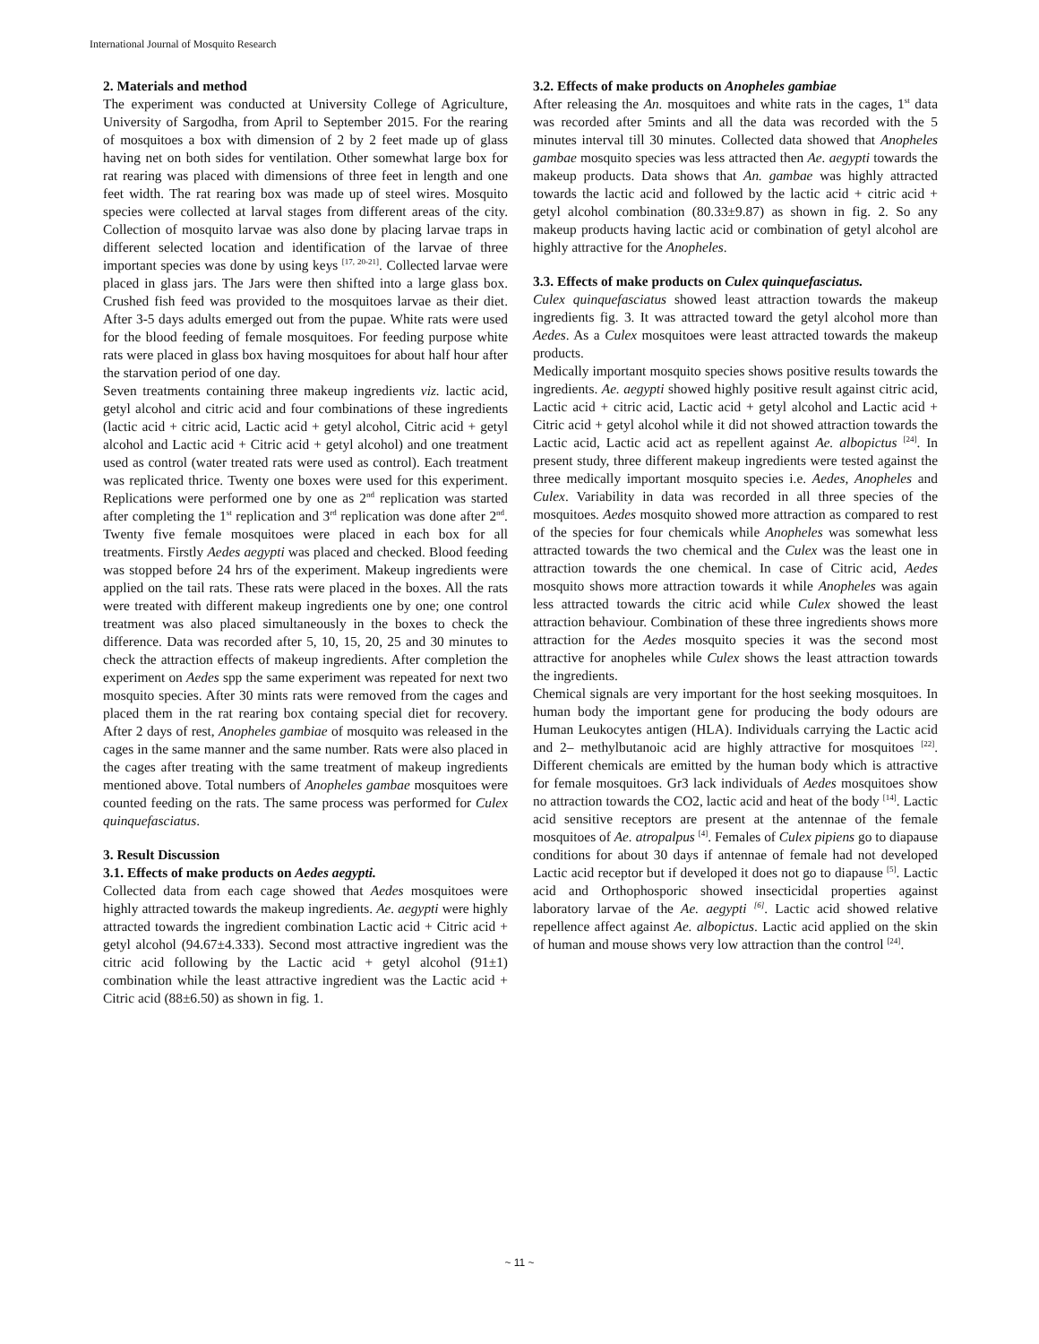International Journal of Mosquito Research
2. Materials and method
The experiment was conducted at University College of Agriculture, University of Sargodha, from April to September 2015. For the rearing of mosquitoes a box with dimension of 2 by 2 feet made up of glass having net on both sides for ventilation. Other somewhat large box for rat rearing was placed with dimensions of three feet in length and one feet width. The rat rearing box was made up of steel wires. Mosquito species were collected at larval stages from different areas of the city. Collection of mosquito larvae was also done by placing larvae traps in different selected location and identification of the larvae of three important species was done by using keys <sup>[17, 20-21]</sup>. Collected larvae were placed in glass jars. The Jars were then shifted into a large glass box. Crushed fish feed was provided to the mosquitoes larvae as their diet. After 3-5 days adults emerged out from the pupae. White rats were used for the blood feeding of female mosquitoes. For feeding purpose white rats were placed in glass box having mosquitoes for about half hour after the starvation period of one day.
Seven treatments containing three makeup ingredients viz. lactic acid, getyl alcohol and citric acid and four combinations of these ingredients (lactic acid + citric acid, Lactic acid + getyl alcohol, Citric acid + getyl alcohol and Lactic acid + Citric acid + getyl alcohol) and one treatment used as control (water treated rats were used as control). Each treatment was replicated thrice. Twenty one boxes were used for this experiment. Replications were performed one by one as 2<sup>nd</sup> replication was started after completing the 1<sup>st</sup> replication and 3<sup>rd</sup> replication was done after 2<sup>nd</sup>. Twenty five female mosquitoes were placed in each box for all treatments. Firstly Aedes aegypti was placed and checked. Blood feeding was stopped before 24 hrs of the experiment. Makeup ingredients were applied on the tail rats. These rats were placed in the boxes. All the rats were treated with different makeup ingredients one by one; one control treatment was also placed simultaneously in the boxes to check the difference. Data was recorded after 5, 10, 15, 20, 25 and 30 minutes to check the attraction effects of makeup ingredients. After completion the experiment on Aedes spp the same experiment was repeated for next two mosquito species. After 30 mints rats were removed from the cages and placed them in the rat rearing box containg special diet for recovery. After 2 days of rest, Anopheles gambiae of mosquito was released in the cages in the same manner and the same number. Rats were also placed in the cages after treating with the same treatment of makeup ingredients mentioned above. Total numbers of Anopheles gambae mosquitoes were counted feeding on the rats. The same process was performed for Culex quinquefasciatus.
3. Result Discussion
3.1. Effects of make products on Aedes aegypti.
Collected data from each cage showed that Aedes mosquitoes were highly attracted towards the makeup ingredients. Ae. aegypti were highly attracted towards the ingredient combination Lactic acid + Citric acid + getyl alcohol (94.67±4.333). Second most attractive ingredient was the citric acid following by the Lactic acid + getyl alcohol (91±1) combination while the least attractive ingredient was the Lactic acid + Citric acid (88±6.50) as shown in fig. 1.
3.2. Effects of make products on Anopheles gambiae
After releasing the An. mosquitoes and white rats in the cages, 1<sup>st</sup> data was recorded after 5mints and all the data was recorded with the 5 minutes interval till 30 minutes. Collected data showed that Anopheles gambae mosquito species was less attracted then Ae. aegypti towards the makeup products. Data shows that An. gambae was highly attracted towards the lactic acid and followed by the lactic acid + citric acid + getyl alcohol combination (80.33±9.87) as shown in fig. 2. So any makeup products having lactic acid or combination of getyl alcohol are highly attractive for the Anopheles.
3.3. Effects of make products on Culex quinquefasciatus.
Culex quinquefasciatus showed least attraction towards the makeup ingredients fig. 3. It was attracted toward the getyl alcohol more than Aedes. As a Culex mosquitoes were least attracted towards the makeup products.
Medically important mosquito species shows positive results towards the ingredients. Ae. aegypti showed highly positive result against citric acid, Lactic acid + citric acid, Lactic acid + getyl alcohol and Lactic acid + Citric acid + getyl alcohol while it did not showed attraction towards the Lactic acid, Lactic acid act as repellent against Ae. albopictus <sup>[24]</sup>. In present study, three different makeup ingredients were tested against the three medically important mosquito species i.e. Aedes, Anopheles and Culex. Variability in data was recorded in all three species of the mosquitoes. Aedes mosquito showed more attraction as compared to rest of the species for four chemicals while Anopheles was somewhat less attracted towards the two chemical and the Culex was the least one in attraction towards the one chemical. In case of Citric acid, Aedes mosquito shows more attraction towards it while Anopheles was again less attracted towards the citric acid while Culex showed the least attraction behaviour. Combination of these three ingredients shows more attraction for the Aedes mosquito species it was the second most attractive for anopheles while Culex shows the least attraction towards the ingredients.
Chemical signals are very important for the host seeking mosquitoes. In human body the important gene for producing the body odours are Human Leukocytes antigen (HLA). Individuals carrying the Lactic acid and 2– methylbutanoic acid are highly attractive for mosquitoes <sup>[22]</sup>. Different chemicals are emitted by the human body which is attractive for female mosquitoes. Gr3 lack individuals of Aedes mosquitoes show no attraction towards the CO2, lactic acid and heat of the body <sup>[14]</sup>. Lactic acid sensitive receptors are present at the antennae of the female mosquitoes of Ae. atropalpus <sup>[4]</sup>. Females of Culex pipiens go to diapause conditions for about 30 days if antennae of female had not developed Lactic acid receptor but if developed it does not go to diapause <sup>[5]</sup>. Lactic acid and Orthophosporic showed insecticidal properties against laboratory larvae of the Ae. aegypti <sup>[6]</sup>. Lactic acid showed relative repellence affect against Ae. albopictus. Lactic acid applied on the skin of human and mouse shows very low attraction than the control <sup>[24]</sup>.
~ 11 ~